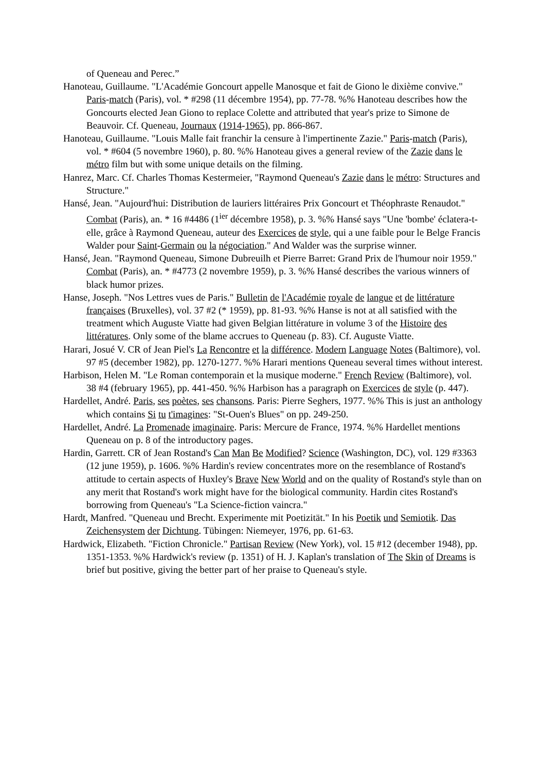of Queneau and Perec.”
Hanoteau, Guillaume. "L'Académie Goncourt appelle Manosque et fait de Giono le dixième convive." Paris-match (Paris), vol. * #298 (11 décembre 1954), pp. 77-78. %% Hanoteau describes how the Goncourts elected Jean Giono to replace Colette and attributed that year's prize to Simone de Beauvoir. Cf. Queneau, Journaux (1914-1965), pp. 866-867.
Hanoteau, Guillaume. "Louis Malle fait franchir la censure à l'impertinente Zazie." Paris-match (Paris), vol. * #604 (5 novembre 1960), p. 80. %% Hanoteau gives a general review of the Zazie dans le métro film but with some unique details on the filming.
Hanrez, Marc. Cf. Charles Thomas Kestermeier, "Raymond Queneau's Zazie dans le métro: Structures and Structure."
Hansé, Jean. "Aujourd'hui: Distribution de lauriers littéraires Prix Goncourt et Théophraste Renaudot." Combat (Paris), an. * 16 #4486 (1<sup>ier</sup> décembre 1958), p. 3. %% Hansé says "Une 'bombe' éclatera-t-elle, grâce à Raymond Queneau, auteur des Exercices de style, qui a une faible pour le Belge Francis Walder pour Saint-Germain ou la négociation." And Walder was the surprise winner.
Hansé, Jean. "Raymond Queneau, Simone Dubreuilh et Pierre Barret: Grand Prix de l'humour noir 1959." Combat (Paris), an. * #4773 (2 novembre 1959), p. 3. %% Hansé describes the various winners of black humor prizes.
Hanse, Joseph. "Nos Lettres vues de Paris." Bulletin de l'Académie royale de langue et de littérature françaises (Bruxelles), vol. 37 #2 (* 1959), pp. 81-93. %% Hanse is not at all satisfied with the treatment which Auguste Viatte had given Belgian littérature in volume 3 of the Histoire des littératures. Only some of the blame accrues to Queneau (p. 83). Cf. Auguste Viatte.
Harari, Josué V. CR of Jean Piel's La Rencontre et la différence. Modern Language Notes (Baltimore), vol. 97 #5 (december 1982), pp. 1270-1277. %% Harari mentions Queneau several times without interest.
Harbison, Helen M. "Le Roman contemporain et la musique moderne." French Review (Baltimore), vol. 38 #4 (february 1965), pp. 441-450. %% Harbison has a paragraph on Exercices de style (p. 447).
Hardellet, André. Paris, ses poètes, ses chansons. Paris: Pierre Seghers, 1977. %% This is just an anthology which contains Si tu t'imagines: "St-Ouen's Blues" on pp. 249-250.
Hardellet, André. La Promenade imaginaire. Paris: Mercure de France, 1974. %% Hardellet mentions Queneau on p. 8 of the introductory pages.
Hardin, Garrett. CR of Jean Rostand's Can Man Be Modified? Science (Washington, DC), vol. 129 #3363 (12 june 1959), p. 1606. %% Hardin's review concentrates more on the resemblance of Rostand's attitude to certain aspects of Huxley's Brave New World and on the quality of Rostand's style than on any merit that Rostand's work might have for the biological community. Hardin cites Rostand's borrowing from Queneau's "La Science-fiction vaincra."
Hardt, Manfred. "Queneau und Brecht. Experimente mit Poetizität." In his Poetik und Semiotik. Das Zeichensystem der Dichtung. Tübingen: Niemeyer, 1976, pp. 61-63.
Hardwick, Elizabeth. "Fiction Chronicle." Partisan Review (New York), vol. 15 #12 (december 1948), pp. 1351-1353. %% Hardwick's review (p. 1351) of H. J. Kaplan's translation of The Skin of Dreams is brief but positive, giving the better part of her praise to Queneau's style.